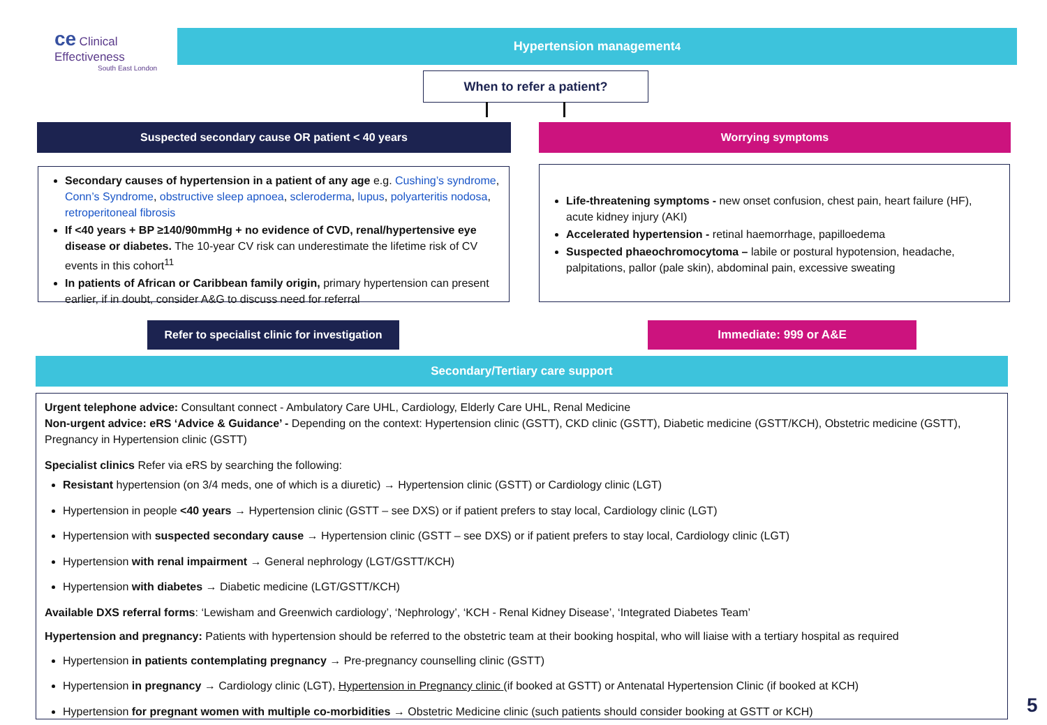ce Clinical Effectiveness
South East London
Hypertension management<sup>4</sup>
When to refer a patient?
Suspected secondary cause OR patient < 40 years Worrying symptoms
Secondary causes of hypertension in a patient of any age e.g. Cushing’s syndrome, Conn’s Syndrome, obstructive sleep apnoea, scleroderma, lupus, polyarteritis nodosa, retroperitoneal fibrosis
If <40 years + BP ≥140/90mmHg + no evidence of CVD, renal/hypertensive eye disease or diabetes. The 10-year CV risk can underestimate the lifetime risk of CV events in this cohort<sup>11</sup>
In patients of African or Caribbean family origin, primary hypertension can present earlier, if in doubt, consider A&G to discuss need for referral
Life-threatening symptoms - new onset confusion, chest pain, heart failure (HF), acute kidney injury (AKI)
Accelerated hypertension - retinal haemorrhage, papilloedema
Suspected phaeochromocytoma – labile or postural hypotension, headache, palpitations, pallor (pale skin), abdominal pain, excessive sweating
Refer to specialist clinic for investigation
Immediate: 999 or A&E
Secondary/Tertiary care support
Urgent telephone advice: Consultant connect - Ambulatory Care UHL, Cardiology, Elderly Care UHL, Renal Medicine
Non-urgent advice: eRS ‘Advice & Guidance’ - Depending on the context: Hypertension clinic (GSTT), CKD clinic (GSTT), Diabetic medicine (GSTT/KCH), Obstetric medicine (GSTT), Pregnancy in Hypertension clinic (GSTT)
Specialist clinics Refer via eRS by searching the following:
Resistant hypertension (on 3/4 meds, one of which is a diuretic) → Hypertension clinic (GSTT) or Cardiology clinic (LGT)
Hypertension in people <40 years → Hypertension clinic (GSTT – see DXS) or if patient prefers to stay local, Cardiology clinic (LGT)
Hypertension with suspected secondary cause → Hypertension clinic (GSTT – see DXS) or if patient prefers to stay local, Cardiology clinic (LGT)
Hypertension with renal impairment → General nephrology (LGT/GSTT/KCH)
Hypertension with diabetes → Diabetic medicine (LGT/GSTT/KCH)
Available DXS referral forms: ‘Lewisham and Greenwich cardiology’, ‘Nephrology’, ‘KCH - Renal Kidney Disease’, ‘Integrated Diabetes Team’
Hypertension and pregnancy: Patients with hypertension should be referred to the obstetric team at their booking hospital, who will liaise with a tertiary hospital as required
Hypertension in patients contemplating pregnancy → Pre-pregnancy counselling clinic (GSTT)
Hypertension in pregnancy → Cardiology clinic (LGT), Hypertension in Pregnancy clinic (if booked at GSTT) or Antenatal Hypertension Clinic (if booked at KCH)
Hypertension for pregnant women with multiple co-morbidities → Obstetric Medicine clinic (such patients should consider booking at GSTT or KCH)
5